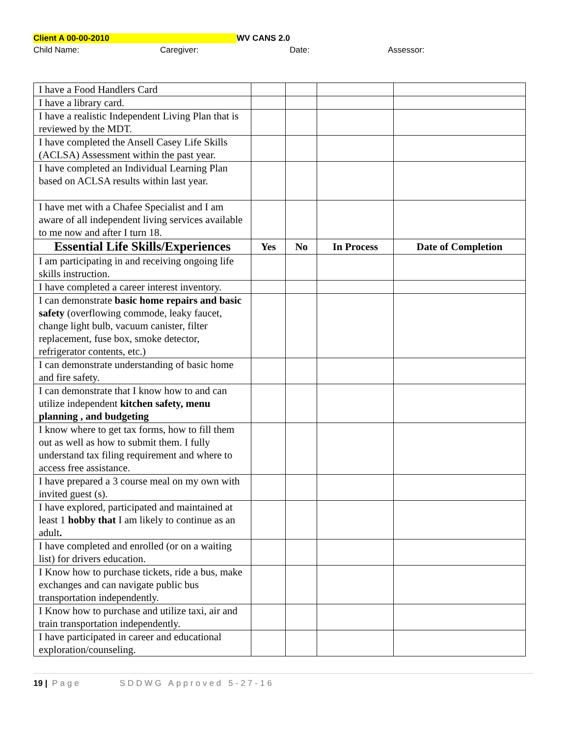Client A 00-00-2010 WV CANS 2.0
Child Name: Caregiver: Date: Assessor:
| I have a Food Handlers Card | | | | |
| I have a library card. | | | | |
| I have a realistic Independent Living Plan that is reviewed by the MDT. | | | | |
| I have completed the Ansell Casey Life Skills (ACLSA) Assessment within the past year. | | | | |
| I have completed an Individual Learning Plan based on ACLSA results within last year. | | | | |
| I have met with a Chafee Specialist and I am aware of all independent living services available to me now and after I turn 18. | | | | |
| Essential Life Skills/Experiences | Yes | No | In Process | Date of Completion |
| I am participating in and receiving ongoing life skills instruction. | | | | |
| I have completed a career interest inventory. | | | | |
| I can demonstrate basic home repairs and basic safety (overflowing commode, leaky faucet, change light bulb, vacuum canister, filter replacement, fuse box, smoke detector, refrigerator contents, etc.) | | | | |
| I can demonstrate understanding of basic home and fire safety. | | | | |
| I can demonstrate that I know how to and can utilize independent kitchen safety, menu planning , and budgeting | | | | |
| I know where to get tax forms, how to fill them out as well as how to submit them. I fully understand tax filing requirement and where to access free assistance. | | | | |
| I have prepared a 3 course meal on my own with invited guest (s). | | | | |
| I have explored, participated and maintained at least 1 hobby that I am likely to continue as an adult . | | | | |
| I have completed and enrolled (or on a waiting list) for drivers education. | | | | |
| I Know how to purchase tickets, ride a bus, make exchanges and can navigate public bus transportation independently. | | | | |
| I Know how to purchase and utilize taxi, air and train transportation independently. | | | | |
| I have participated in career and educational exploration/counseling. | | | | |
19 | Page SDDWG Approved 5-27-16